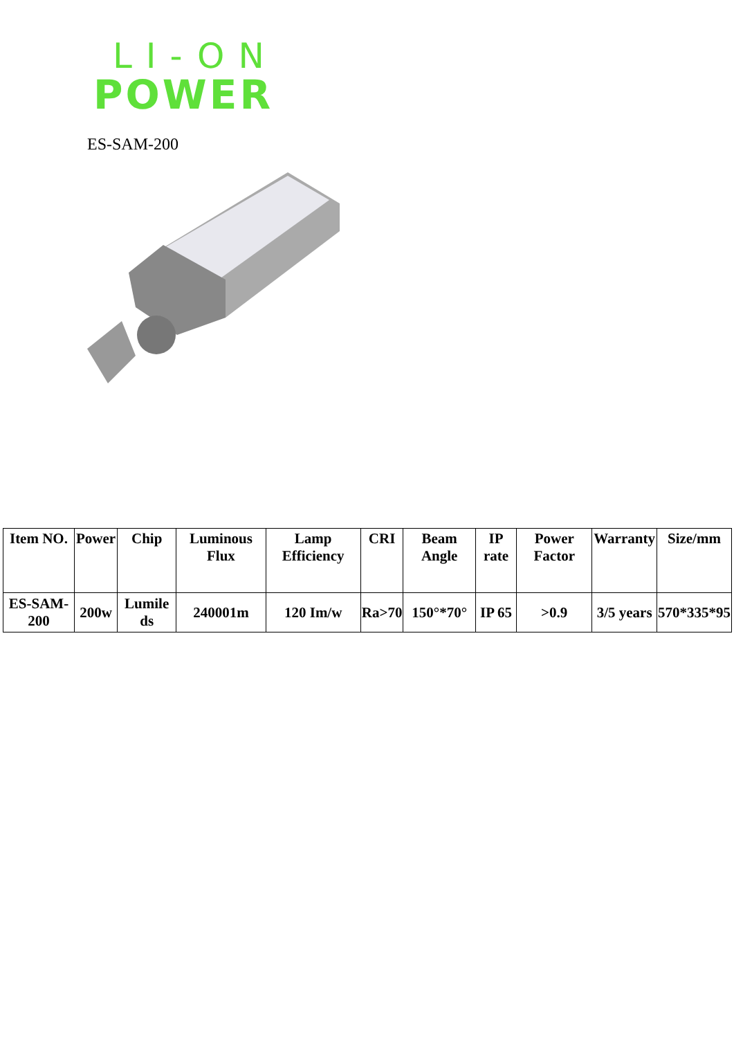LI-ON
POWER
ES-SAM-200
| Item NO. | Power | Chip | Luminous Flux | Lamp Efficiency | CRI | Beam Angle | IP rate | Power Factor | Warranty | Size/mm |
| --- | --- | --- | --- | --- | --- | --- | --- | --- | --- | --- |
| ES-SAM-200 | 200w | Lumile ds | 240001m | 120 Im/w | Ra>70 | 150°*70° | IP 65 | >0.9 | 3/5 years | 570*335*95 |